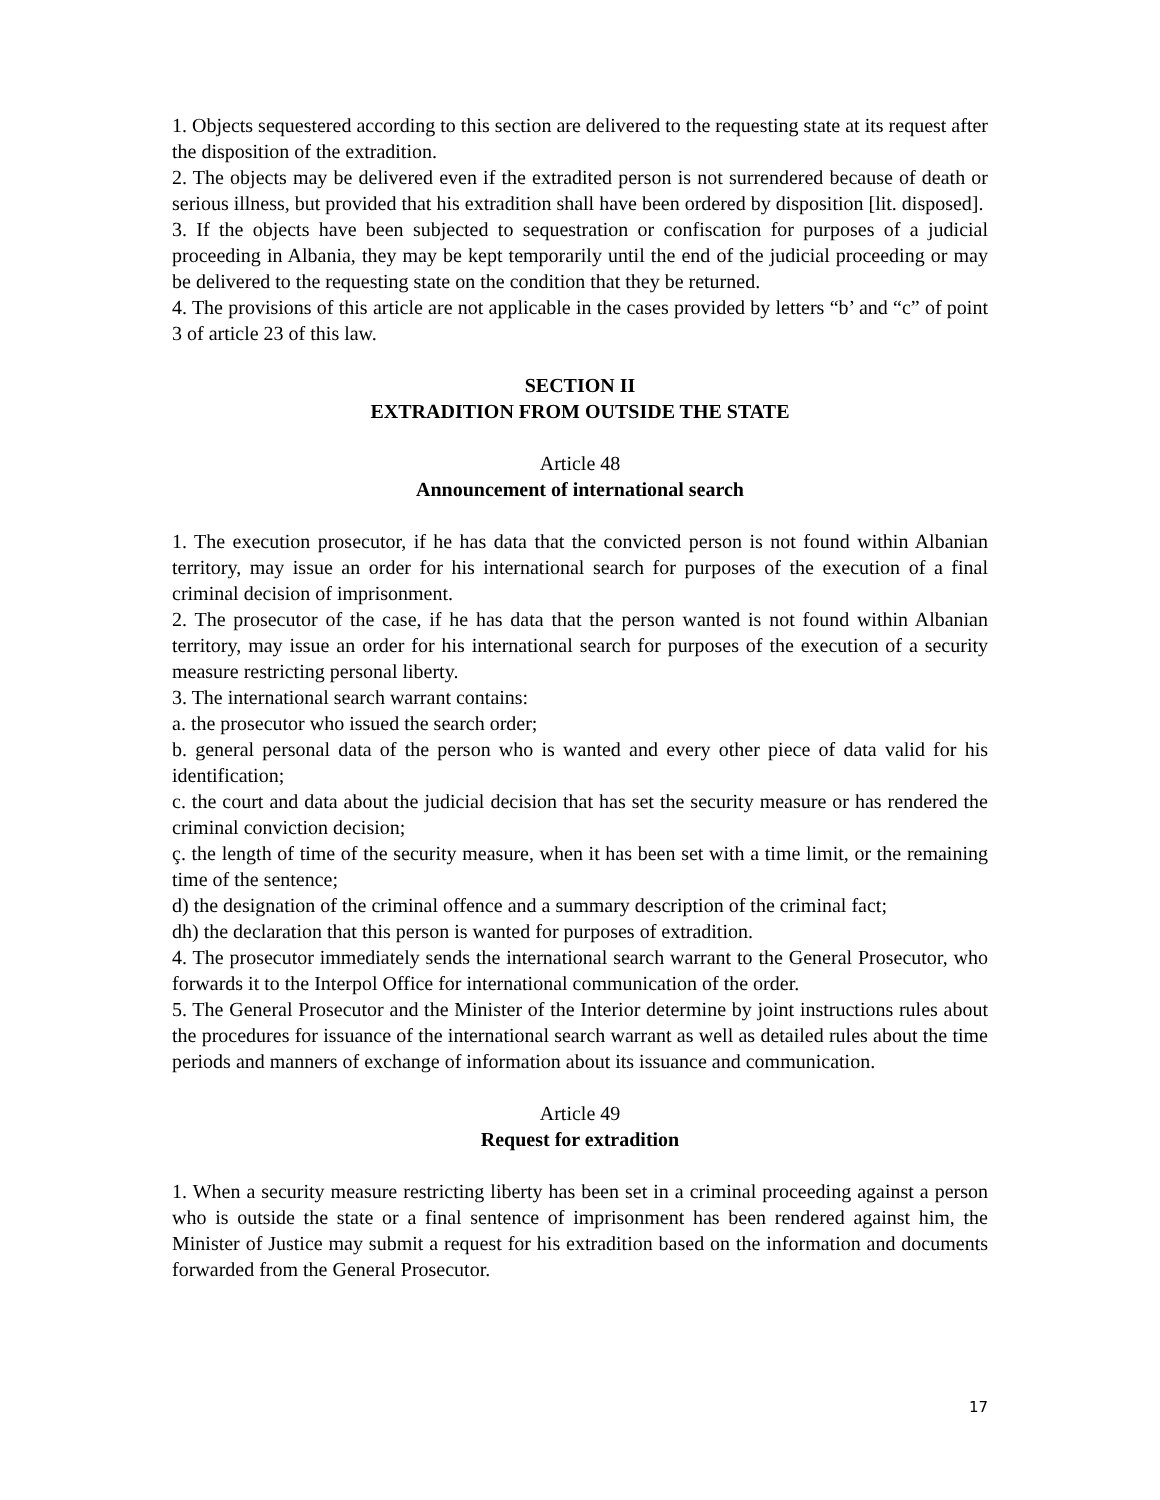1. Objects sequestered according to this section are delivered to the requesting state at its request after the disposition of the extradition.
2. The objects may be delivered even if the extradited person is not surrendered because of death or serious illness, but provided that his extradition shall have been ordered by disposition [lit. disposed].
3. If the objects have been subjected to sequestration or confiscation for purposes of a judicial proceeding in Albania, they may be kept temporarily until the end of the judicial proceeding or may be delivered to the requesting state on the condition that they be returned.
4. The provisions of this article are not applicable in the cases provided by letters “b’ and “c” of point 3 of article 23 of this law.
SECTION II
EXTRADITION FROM OUTSIDE THE STATE
Article 48
Announcement of international search
1. The execution prosecutor, if he has data that the convicted person is not found within Albanian territory, may issue an order for his international search for purposes of the execution of a final criminal decision of imprisonment.
2. The prosecutor of the case, if he has data that the person wanted is not found within Albanian territory, may issue an order for his international search for purposes of the execution of a security measure restricting personal liberty.
3. The international search warrant contains:
a. the prosecutor who issued the search order;
b. general personal data of the person who is wanted and every other piece of data valid for his identification;
c. the court and data about the judicial decision that has set the security measure or has rendered the criminal conviction decision;
ç. the length of time of the security measure, when it has been set with a time limit, or the remaining time of the sentence;
d) the designation of the criminal offence and a summary description of the criminal fact;
dh) the declaration that this person is wanted for purposes of extradition.
4. The prosecutor immediately sends the international search warrant to the General Prosecutor, who forwards it to the Interpol Office for international communication of the order.
5. The General Prosecutor and the Minister of the Interior determine by joint instructions rules about the procedures for issuance of the international search warrant as well as detailed rules about the time periods and manners of exchange of information about its issuance and communication.
Article 49
Request for extradition
1. When a security measure restricting liberty has been set in a criminal proceeding against a person who is outside the state or a final sentence of imprisonment has been rendered against him, the Minister of Justice may submit a request for his extradition based on the information and documents forwarded from the General Prosecutor.
17